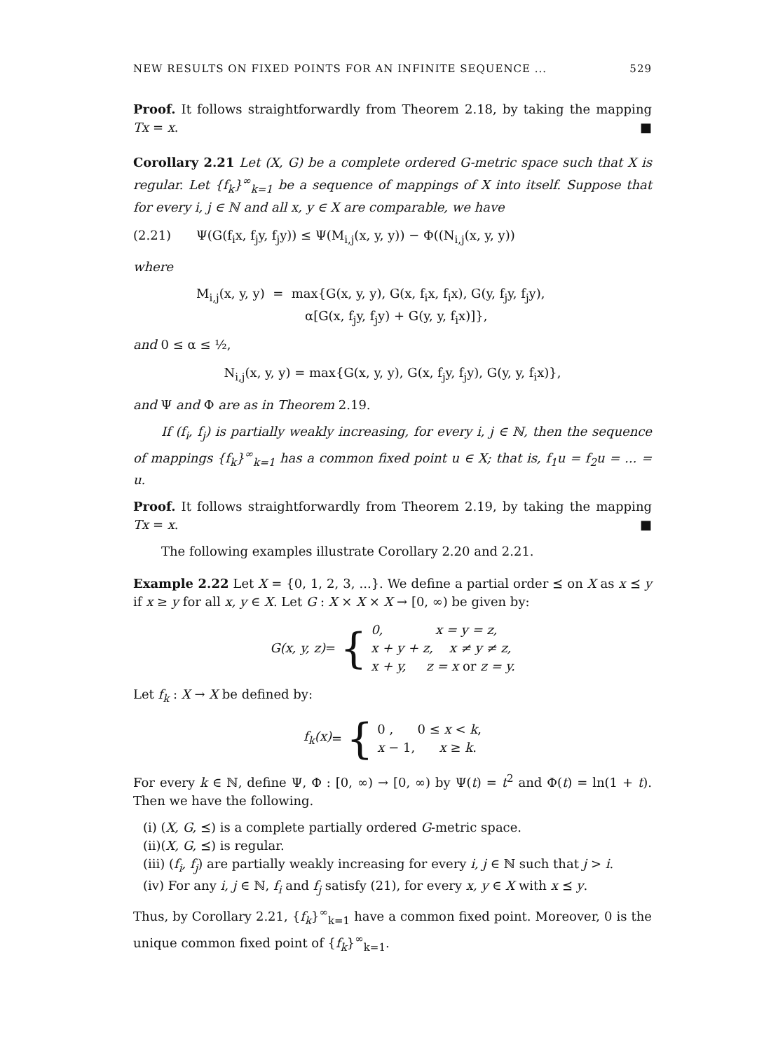NEW RESULTS ON FIXED POINTS FOR AN INFINITE SEQUENCE ... 529
Proof. It follows straightforwardly from Theorem 2.18, by taking the mapping Tx = x. ■
Corollary 2.21 Let (X, G) be a complete ordered G-metric space such that X is regular. Let {f<sub>k</sub>}<sup>∞</sup><sub>k=1</sub> be a sequence of mappings of X into itself. Suppose that for every i, j ∈ ℕ and all x, y ∈ X are comparable, we have
(2.21) Ψ(G(f<sub>i</sub>x, f<sub>j</sub>y, f<sub>j</sub>y)) ≤ Ψ(M<sub>i,j</sub>(x, y, y)) − Φ((N<sub>i,j</sub>(x, y, y))
where
M<sub>i,j</sub>(x, y, y) = max{G(x, y, y), G(x, f<sub>i</sub>x, f<sub>i</sub>x), G(y, f<sub>j</sub>y, f<sub>j</sub>y),
α[G(x, f<sub>j</sub>y, f<sub>j</sub>y) + G(y, y, f<sub>i</sub>x)]},
and 0 ≤ α ≤ ½,
N<sub>i,j</sub>(x, y, y) = max{G(x, y, y), G(x, f<sub>j</sub>y, f<sub>j</sub>y), G(y, y, f<sub>i</sub>x)},
and Ψ and Φ are as in Theorem 2.19.
If (f<sub>i</sub>, f<sub>j</sub>) is partially weakly increasing, for every i, j ∈ ℕ, then the sequence of mappings {f<sub>k</sub>}<sup>∞</sup><sub>k=1</sub> has a common fixed point u ∈ X; that is, f<sub>1</sub>u = f<sub>2</sub>u = ... = u.
Proof. It follows straightforwardly from Theorem 2.19, by taking the mapping Tx = x. ■
The following examples illustrate Corollary 2.20 and 2.21.
Example 2.22 Let X = {0, 1, 2, 3, ...}. We define a partial order ⪯ on X as x ⪯ y if x ≥ y for all x, y ∈ X. Let G : X × X × X → [0, ∞) be given by:
G(x, y, z) = { 0, x = y = z,
x + y + z, x ≠ y ≠ z,
x + y, z = x or z = y.
Let f<sub>k</sub> : X → X be defined by:
f<sub>k</sub>(x) = { 0 , 0 ≤ x < k,
x − 1, x ≥ k.
For every k ∈ ℕ, define Ψ, Φ : [0, ∞) → [0, ∞) by Ψ(t) = t<sup>2</sup> and Φ(t) = ln(1 + t). Then we have the following.
(i) (X, G, ⪯) is a complete partially ordered G-metric space.
(ii)(X, G, ⪯) is regular.
(iii) (f<sub>i</sub>, f<sub>j</sub>) are partially weakly increasing for every i, j ∈ ℕ such that j > i.
(iv) For any i, j ∈ ℕ, f<sub>i</sub> and f<sub>j</sub> satisfy (21), for every x, y ∈ X with x ⪯ y.
Thus, by Corollary 2.21, {f<sub>k</sub>}<sup>∞</sup><sub>k=1</sub> have a common fixed point. Moreover, 0 is the unique common fixed point of {f<sub>k</sub>}<sup>∞</sup><sub>k=1</sub>.